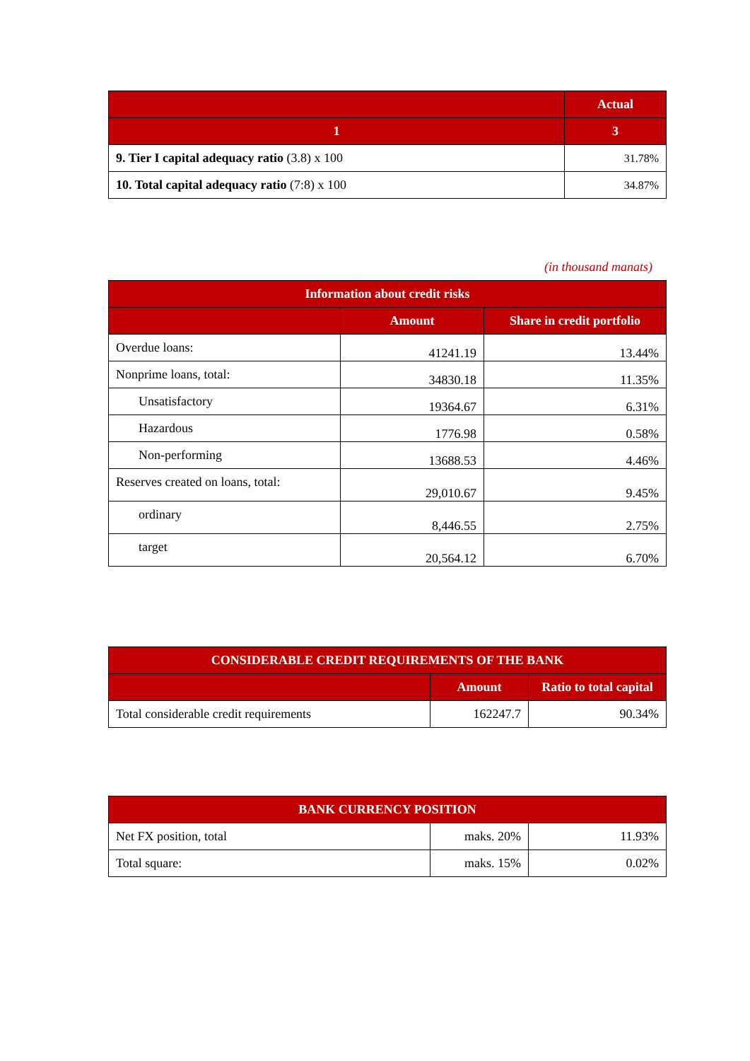| | Actual |
| --- | --- |
| 1 | 3 |
| 9. Tier I capital adequacy ratio (3.8) x 100 | 31.78% |
| 10. Total capital adequacy ratio (7:8) x 100 | 34.87% |
(in thousand manats)
| Information about credit risks | | |
| --- | --- | --- |
| | Amount | Share in credit portfolio |
| Overdue loans: | 41241.19 | 13.44% |
| Nonprime loans, total: | 34830.18 | 11.35% |
| Unsatisfactory | 19364.67 | 6.31% |
| Hazardous | 1776.98 | 0.58% |
| Non-performing | 13688.53 | 4.46% |
| Reserves created on loans, total: | 29,010.67 | 9.45% |
| ordinary | 8,446.55 | 2.75% |
| target | 20,564.12 | 6.70% |
| CONSIDERABLE CREDIT REQUIREMENTS OF THE BANK | | |
| --- | --- | --- |
| | Amount | Ratio to total capital |
| Total considerable credit requirements | 162247.7 | 90.34% |
| BANK CURRENCY POSITION | | |
| --- | --- | --- |
| Net FX position, total | maks. 20% | 11.93% |
| Total square: | maks. 15% | 0.02% |